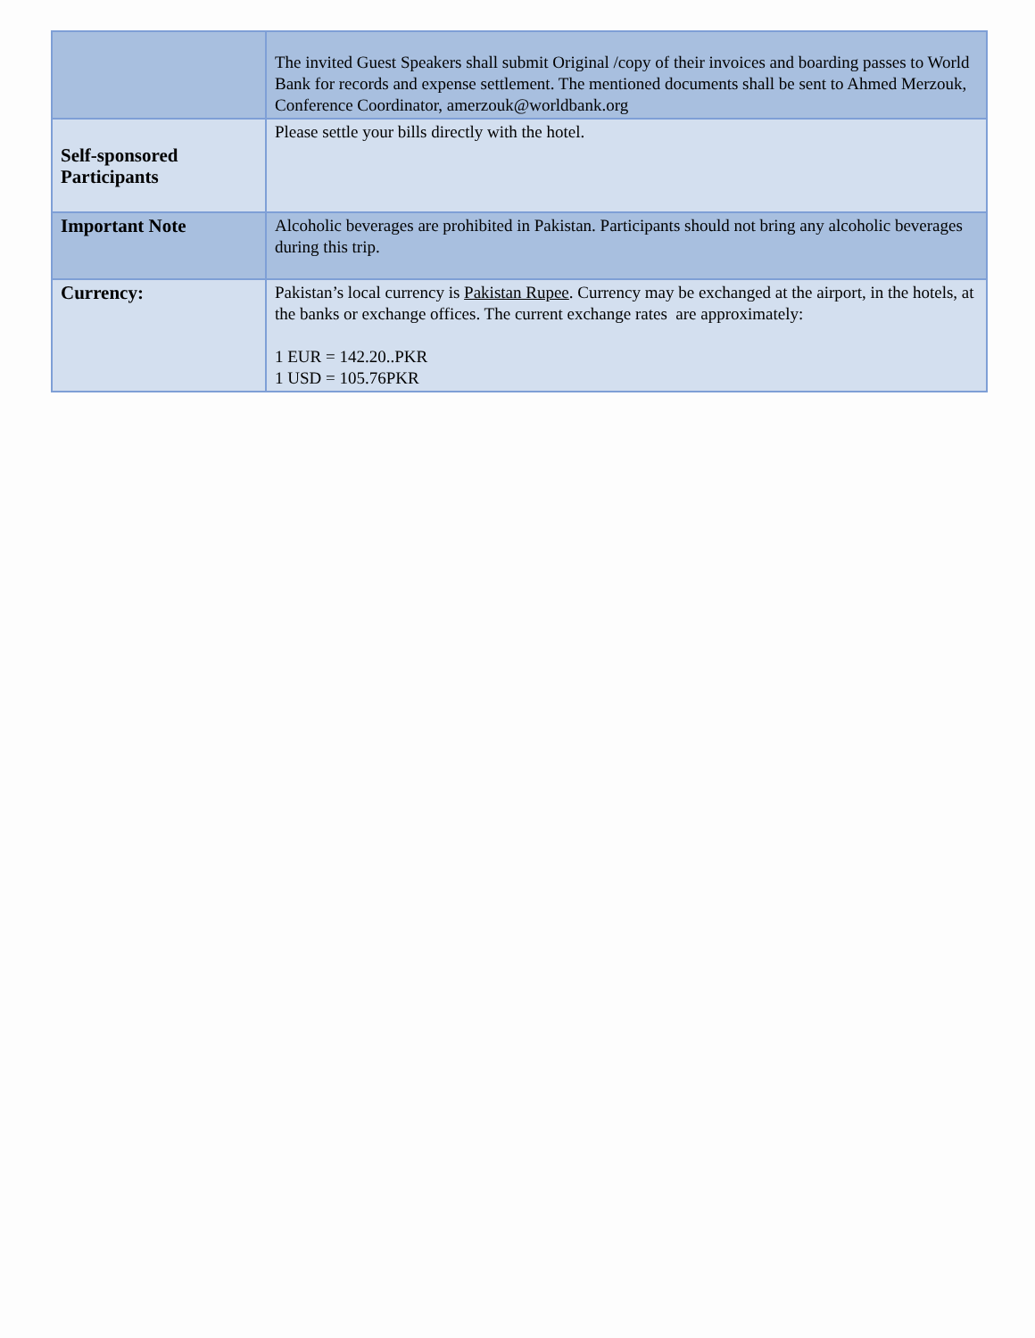| | The invited Guest Speakers shall submit Original /copy of their invoices and boarding passes to World Bank for records and expense settlement. The mentioned documents shall be sent to Ahmed Merzouk, Conference Coordinator, amerzouk@worldbank.org |
| Self-sponsored Participants | Please settle your bills directly with the hotel. |
| Important Note | Alcoholic beverages are prohibited in Pakistan. Participants should not bring any alcoholic beverages during this trip. |
| Currency: | Pakistan’s local currency is Pakistan Rupee . Currency may be exchanged at the airport, in the hotels, at the banks or exchange offices. The current exchange rates are approximately: 1 EUR = 142.20..PKR 1 USD = 105.76PKR |